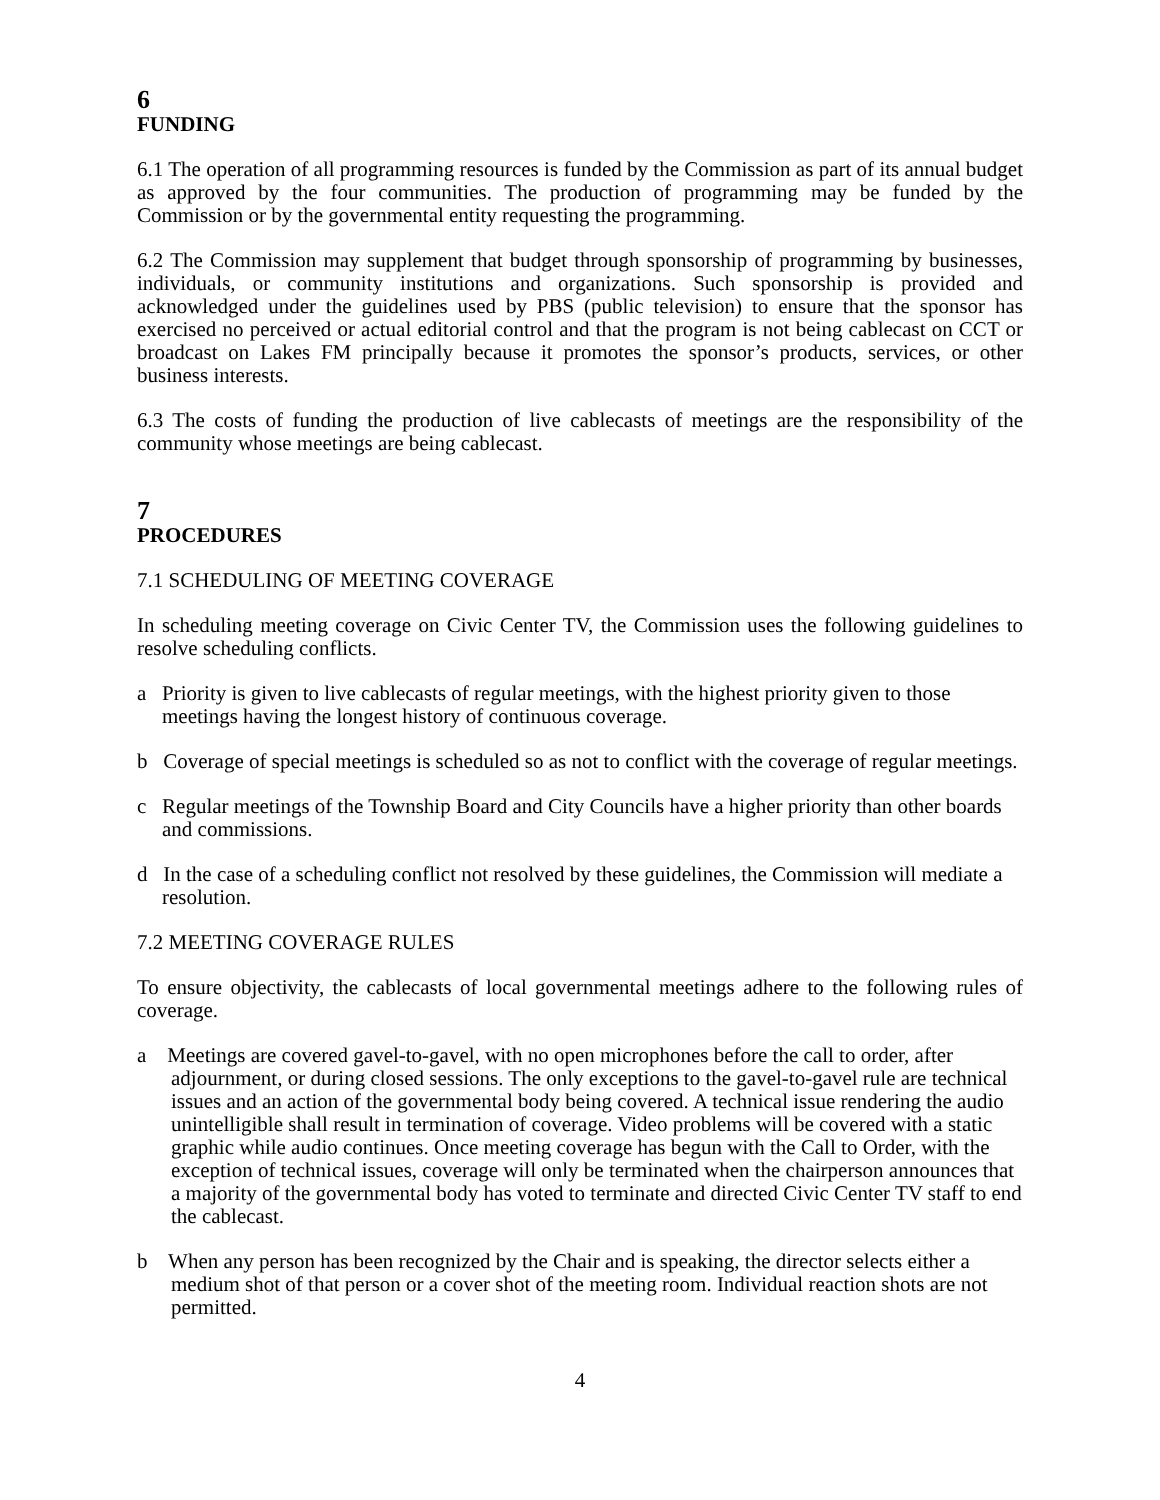6
FUNDING
6.1 The operation of all programming resources is funded by the Commission as part of its annual budget as approved by the four communities. The production of programming may be funded by the Commission or by the governmental entity requesting the programming.
6.2 The Commission may supplement that budget through sponsorship of programming by businesses, individuals, or community institutions and organizations. Such sponsorship is provided and acknowledged under the guidelines used by PBS (public television) to ensure that the sponsor has exercised no perceived or actual editorial control and that the program is not being cablecast on CCT or broadcast on Lakes FM principally because it promotes the sponsor’s products, services, or other business interests.
6.3 The costs of funding the production of live cablecasts of meetings are the responsibility of the community whose meetings are being cablecast.
7
PROCEDURES
7.1 SCHEDULING OF MEETING COVERAGE
In scheduling meeting coverage on Civic Center TV, the Commission uses the following guidelines to resolve scheduling conflicts.
a Priority is given to live cablecasts of regular meetings, with the highest priority given to those meetings having the longest history of continuous coverage.
b Coverage of special meetings is scheduled so as not to conflict with the coverage of regular meetings.
c Regular meetings of the Township Board and City Councils have a higher priority than other boards and commissions.
d In the case of a scheduling conflict not resolved by these guidelines, the Commission will mediate a resolution.
7.2 MEETING COVERAGE RULES
To ensure objectivity, the cablecasts of local governmental meetings adhere to the following rules of coverage.
a Meetings are covered gavel-to-gavel, with no open microphones before the call to order, after adjournment, or during closed sessions. The only exceptions to the gavel-to-gavel rule are technical issues and an action of the governmental body being covered. A technical issue rendering the audio unintelligible shall result in termination of coverage. Video problems will be covered with a static graphic while audio continues. Once meeting coverage has begun with the Call to Order, with the exception of technical issues, coverage will only be terminated when the chairperson announces that a majority of the governmental body has voted to terminate and directed Civic Center TV staff to end the cablecast.
b When any person has been recognized by the Chair and is speaking, the director selects either a medium shot of that person or a cover shot of the meeting room. Individual reaction shots are not permitted.
4